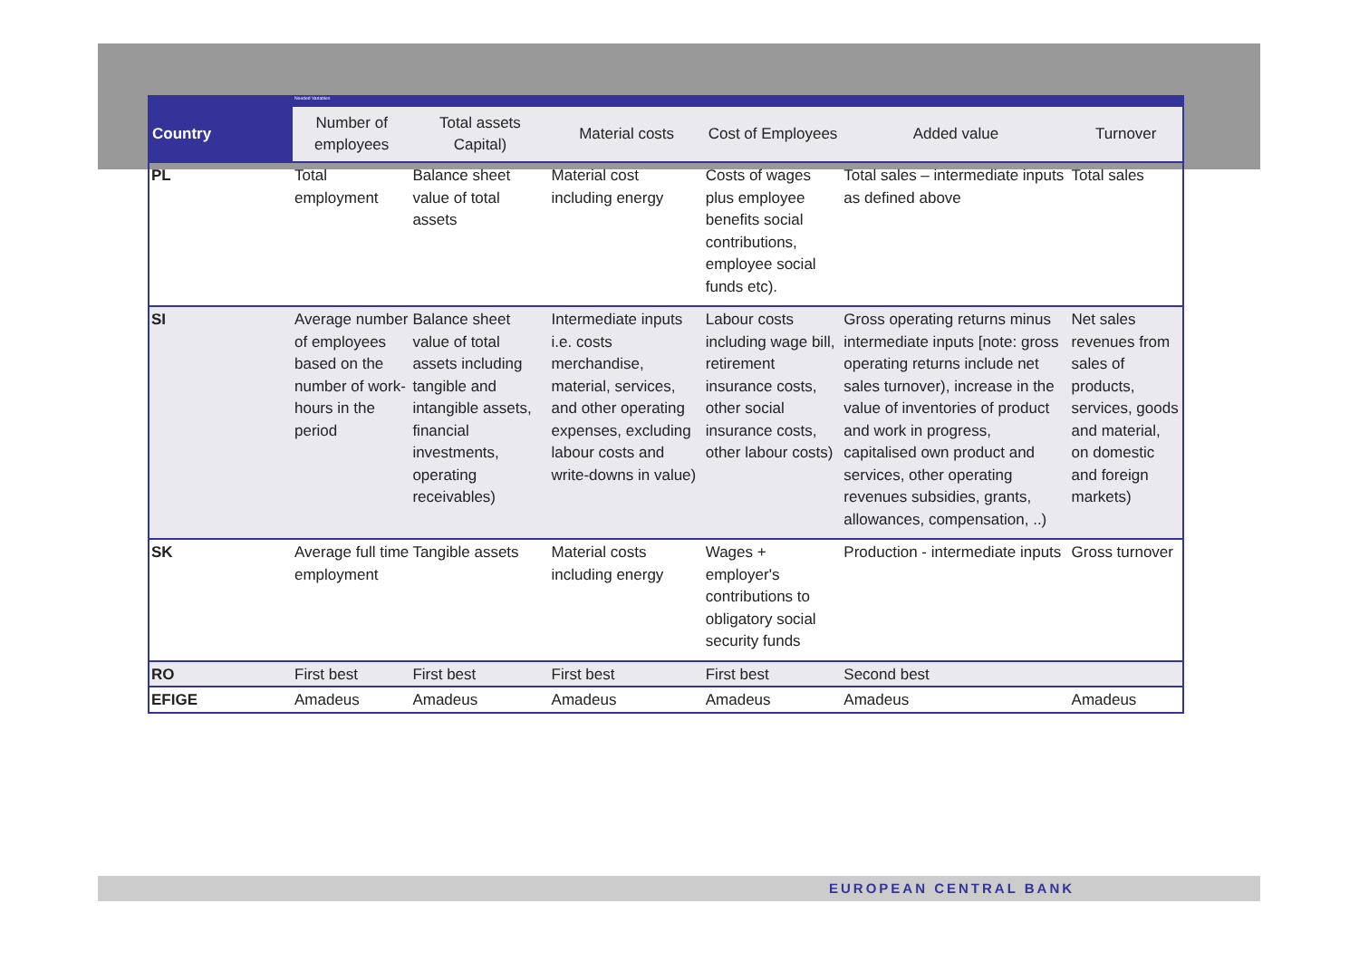Needed Variables
| Country | Number of employees | Total assets Capital) | Material costs | Cost of Employees | Added value | Turnover |
| --- | --- | --- | --- | --- | --- | --- |
| PL | Total employment | Balance sheet value of total assets | Material cost including energy | Costs of wages plus employee benefits social contributions, employee social funds etc). | Total sales – intermediate inputs as defined above | Total sales |
| SI | Average number of employees based on the number of work-hours in the period | Balance sheet value of total assets including tangible and intangible assets, financial investments, operating receivables) | Intermediate inputs i.e. costs merchandise, material, services, and other operating expenses, excluding labour costs and write-downs in value) | Labour costs including wage bill, retirement insurance costs, other social insurance costs, other labour costs) | Gross operating returns minus intermediate inputs [note: gross operating returns include net sales turnover), increase in the value of inventories of product and work in progress, capitalised own product and services, other operating revenues subsidies, grants, allowances, compensation, ..) | Net sales revenues from sales of products, services, goods and material, on domestic and foreign markets) |
| SK | Average full time employment | Tangible assets | Material costs including energy | Wages + employer's contributions to obligatory social security funds | Production - intermediate inputs | Gross turnover |
| RO | First best | First best | First best | First best | Second best | |
| EFIGE | Amadeus | Amadeus | Amadeus | Amadeus | Amadeus | Amadeus |
EUROPEAN CENTRAL BANK